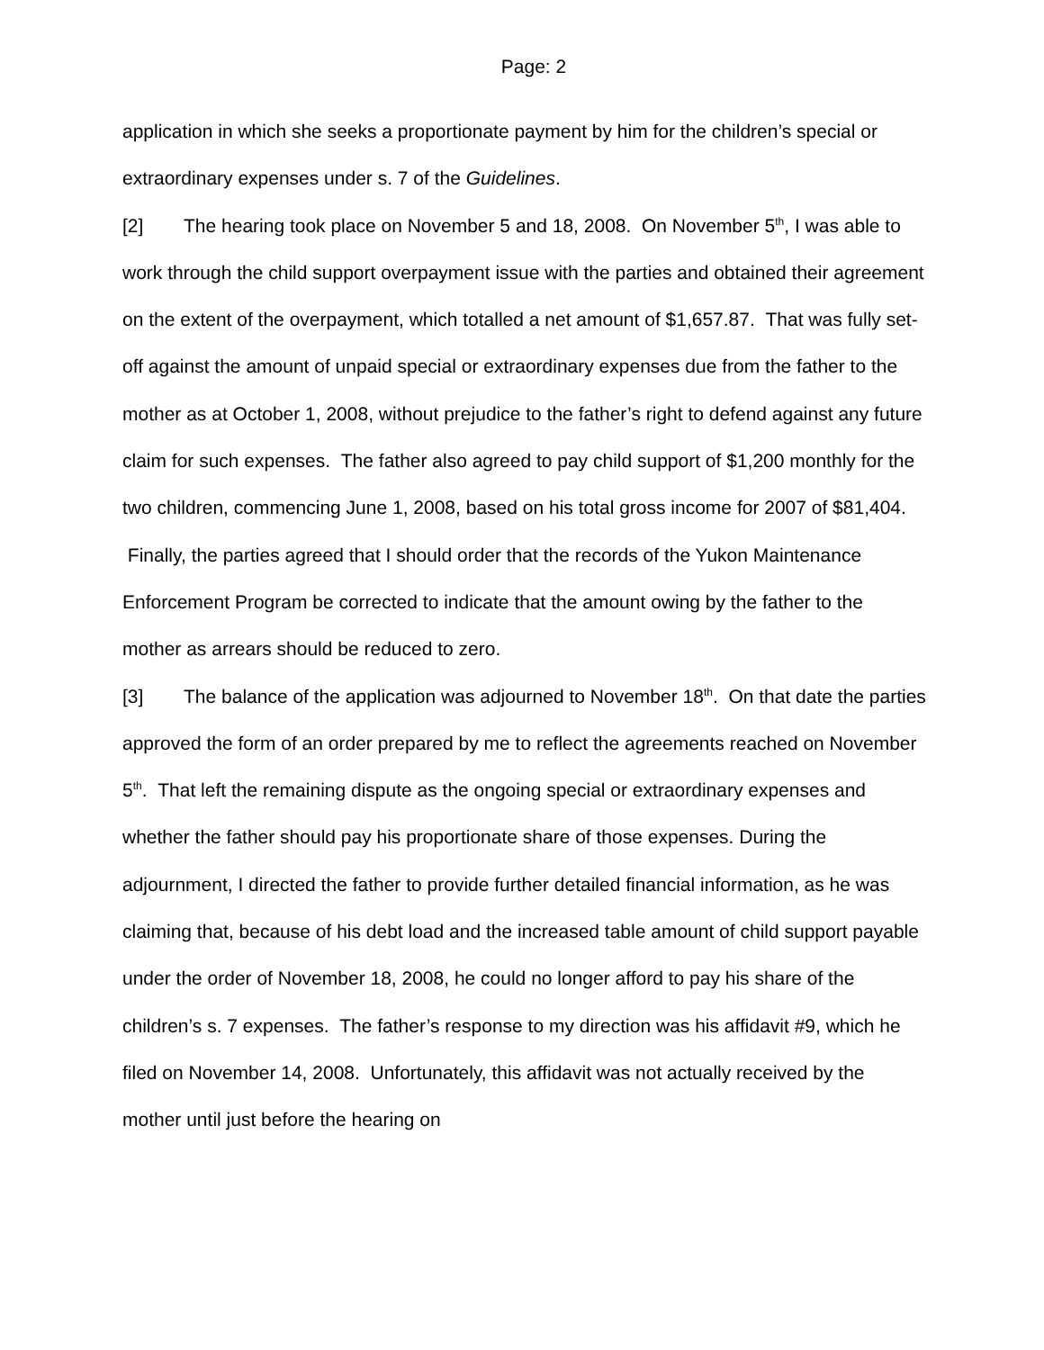Page: 2
application in which she seeks a proportionate payment by him for the children’s special or extraordinary expenses under s. 7 of the Guidelines.
[2] The hearing took place on November 5 and 18, 2008. On November 5<sup>th</sup>, I was able to work through the child support overpayment issue with the parties and obtained their agreement on the extent of the overpayment, which totalled a net amount of $1,657.87. That was fully set-off against the amount of unpaid special or extraordinary expenses due from the father to the mother as at October 1, 2008, without prejudice to the father’s right to defend against any future claim for such expenses. The father also agreed to pay child support of $1,200 monthly for the two children, commencing June 1, 2008, based on his total gross income for 2007 of $81,404. Finally, the parties agreed that I should order that the records of the Yukon Maintenance Enforcement Program be corrected to indicate that the amount owing by the father to the mother as arrears should be reduced to zero.
[3] The balance of the application was adjourned to November 18<sup>th</sup>. On that date the parties approved the form of an order prepared by me to reflect the agreements reached on November 5<sup>th</sup>. That left the remaining dispute as the ongoing special or extraordinary expenses and whether the father should pay his proportionate share of those expenses. During the adjournment, I directed the father to provide further detailed financial information, as he was claiming that, because of his debt load and the increased table amount of child support payable under the order of November 18, 2008, he could no longer afford to pay his share of the children’s s. 7 expenses. The father’s response to my direction was his affidavit #9, which he filed on November 14, 2008. Unfortunately, this affidavit was not actually received by the mother until just before the hearing on